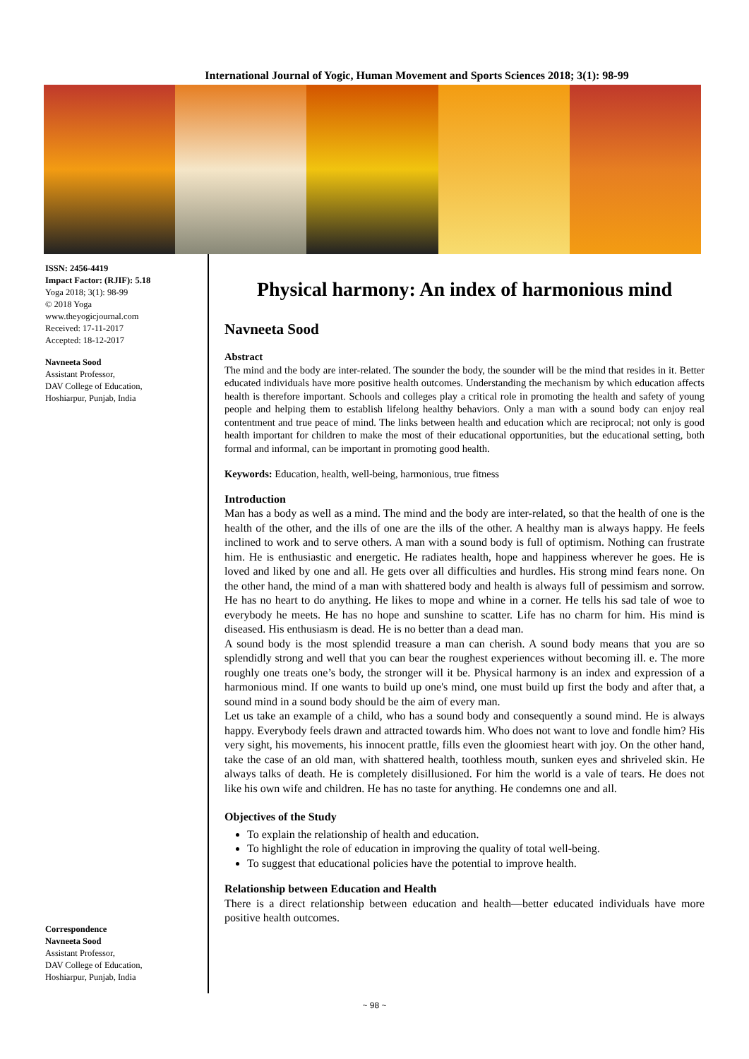International Journal of Yogic, Human Movement and Sports Sciences 2018; 3(1): 98-99
ISSN: 2456-4419
Impact Factor: (RJIF): 5.18
Yoga 2018; 3(1): 98-99
© 2018 Yoga
www.theyogicjournal.com
Received: 17-11-2017
Accepted: 18-12-2017
Navneeta Sood
Assistant Professor,
DAV College of Education,
Hoshiarpur, Punjab, India
Correspondence
Navneeta Sood
Assistant Professor,
DAV College of Education,
Hoshiarpur, Punjab, India
Physical harmony: An index of harmonious mind
Navneeta Sood
Abstract
The mind and the body are inter-related. The sounder the body, the sounder will be the mind that resides in it. Better educated individuals have more positive health outcomes. Understanding the mechanism by which education affects health is therefore important. Schools and colleges play a critical role in promoting the health and safety of young people and helping them to establish lifelong healthy behaviors. Only a man with a sound body can enjoy real contentment and true peace of mind. The links between health and education which are reciprocal; not only is good health important for children to make the most of their educational opportunities, but the educational setting, both formal and informal, can be important in promoting good health.
Keywords: Education, health, well-being, harmonious, true fitness
Introduction
Man has a body as well as a mind. The mind and the body are inter-related, so that the health of one is the health of the other, and the ills of one are the ills of the other. A healthy man is always happy. He feels inclined to work and to serve others. A man with a sound body is full of optimism. Nothing can frustrate him. He is enthusiastic and energetic. He radiates health, hope and happiness wherever he goes. He is loved and liked by one and all. He gets over all difficulties and hurdles. His strong mind fears none. On the other hand, the mind of a man with shattered body and health is always full of pessimism and sorrow. He has no heart to do anything. He likes to mope and whine in a corner. He tells his sad tale of woe to everybody he meets. He has no hope and sunshine to scatter. Life has no charm for him. His mind is diseased. His enthusiasm is dead. He is no better than a dead man.
A sound body is the most splendid treasure a man can cherish. A sound body means that you are so splendidly strong and well that you can bear the roughest experiences without becoming ill. e. The more roughly one treats one’s body, the stronger will it be. Physical harmony is an index and expression of a harmonious mind. If one wants to build up one's mind, one must build up first the body and after that, a sound mind in a sound body should be the aim of every man.
Let us take an example of a child, who has a sound body and consequently a sound mind. He is always happy. Everybody feels drawn and attracted towards him. Who does not want to love and fondle him? His very sight, his movements, his innocent prattle, fills even the gloomiest heart with joy. On the other hand, take the case of an old man, with shattered health, toothless mouth, sunken eyes and shriveled skin. He always talks of death. He is completely disillusioned. For him the world is a vale of tears. He does not like his own wife and children. He has no taste for anything. He condemns one and all.
Objectives of the Study
To explain the relationship of health and education.
To highlight the role of education in improving the quality of total well-being.
To suggest that educational policies have the potential to improve health.
Relationship between Education and Health
There is a direct relationship between education and health—better educated individuals have more positive health outcomes.
~ 98 ~